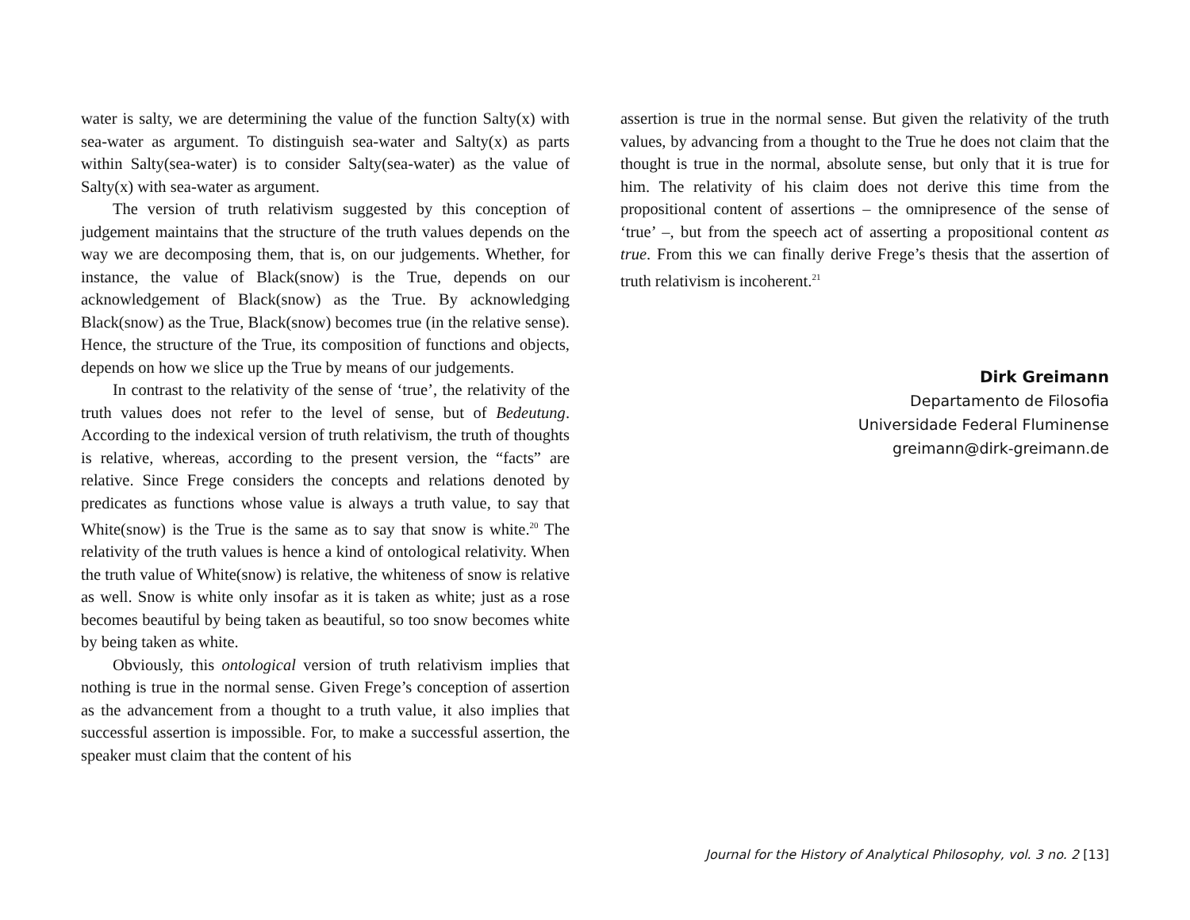water is salty, we are determining the value of the function Salty(x) with sea-water as argument. To distinguish sea-water and Salty(x) as parts within Salty(sea-water) is to consider Salty(sea-water) as the value of Salty(x) with sea-water as argument.
The version of truth relativism suggested by this conception of judgement maintains that the structure of the truth values depends on the way we are decomposing them, that is, on our judgements. Whether, for instance, the value of Black(snow) is the True, depends on our acknowledgement of Black(snow) as the True. By acknowledging Black(snow) as the True, Black(snow) becomes true (in the relative sense). Hence, the structure of the True, its composition of functions and objects, depends on how we slice up the True by means of our judgements.
In contrast to the relativity of the sense of ‘true’, the relativity of the truth values does not refer to the level of sense, but of Bedeutung. According to the indexical version of truth relativism, the truth of thoughts is relative, whereas, according to the present version, the “facts” are relative. Since Frege considers the concepts and relations denoted by predicates as functions whose value is always a truth value, to say that White(snow) is the True is the same as to say that snow is white.<sup>20</sup> The relativity of the truth values is hence a kind of ontological relativity. When the truth value of White(snow) is relative, the whiteness of snow is relative as well. Snow is white only insofar as it is taken as white; just as a rose becomes beautiful by being taken as beautiful, so too snow becomes white by being taken as white.
Obviously, this ontological version of truth relativism implies that nothing is true in the normal sense. Given Frege’s conception of assertion as the advancement from a thought to a truth value, it also implies that successful assertion is impossible. For, to make a successful assertion, the speaker must claim that the content of his
assertion is true in the normal sense. But given the relativity of the truth values, by advancing from a thought to the True he does not claim that the thought is true in the normal, absolute sense, but only that it is true for him. The relativity of his claim does not derive this time from the propositional content of assertions – the omnipresence of the sense of ‘true’ –, but from the speech act of asserting a propositional content as true. From this we can finally derive Frege’s thesis that the assertion of truth relativism is incoherent.<sup>21</sup>
Dirk Greimann
Departamento de Filosofia
Universidade Federal Fluminense
greimann@dirk-greimann.de
Journal for the History of Analytical Philosophy, vol. 3 no. 2 [13]